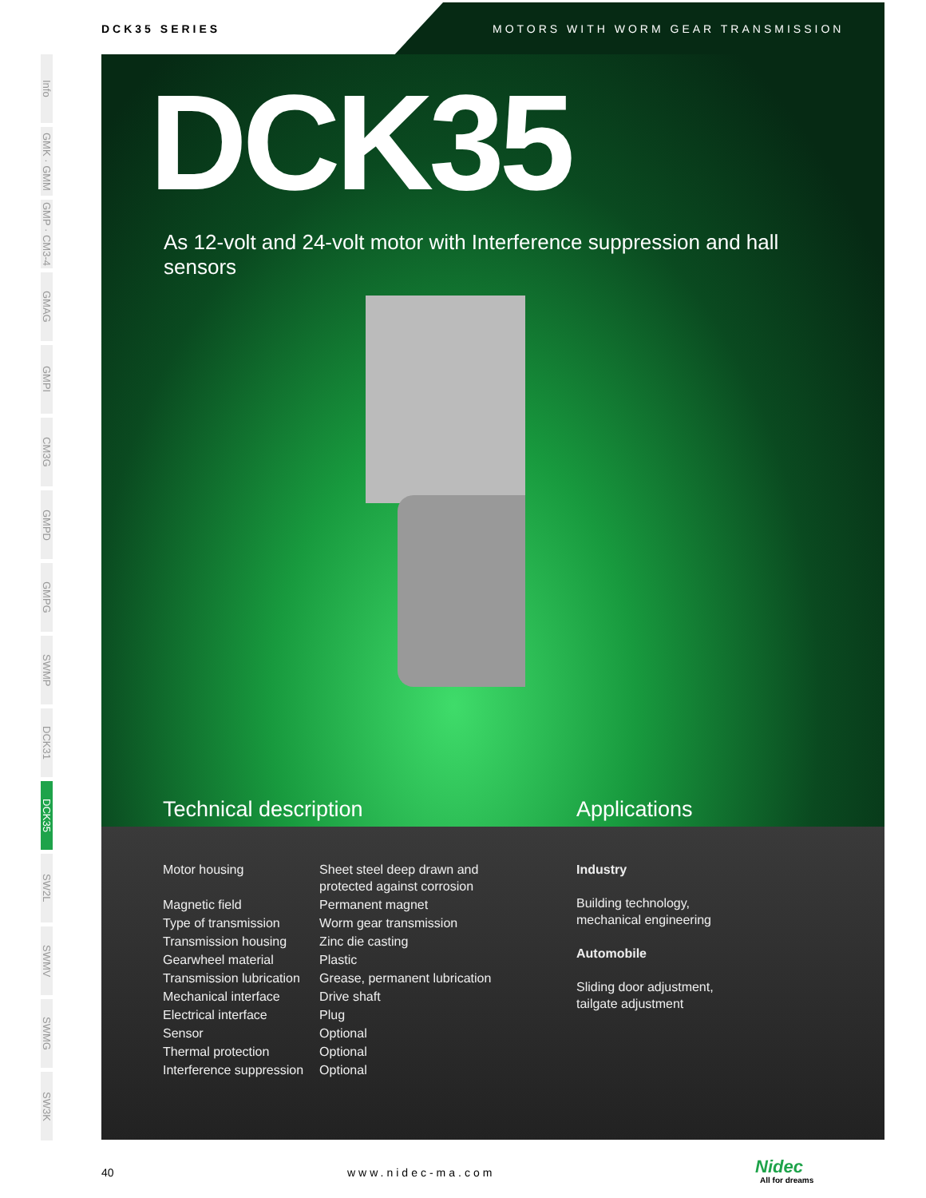DCK35 SERIES
MOTORS WITH WORM GEAR TRANSMISSION
Info
GMK · GMM
GMP · CM3-4
GMAG
GMPI
CM3G
GMPD
GMPG
SWMP
DCK31
DCK35
SW2L
SWMV
SWMG
SW3K
DCK35
As 12-volt and 24-volt motor with Interference suppression and hall sensors
Technical description Applications
| Motor housing | Sheet steel deep drawn and protected against corrosion |
| Magnetic field | Permanent magnet |
| Type of transmission | Worm gear transmission |
| Transmission housing | Zinc die casting |
| Gearwheel material | Plastic |
| Transmission lubrication | Grease, permanent lubrication |
| Mechanical interface | Drive shaft |
| Electrical interface | Plug |
| Sensor | Optional |
| Thermal protection | Optional |
| Interference suppression | Optional |
Industry
Building technology,
mechanical engineering
Automobile
Sliding door adjustment,
tailgate adjustment
40 www.nidec-ma.com Nidec
All for dreams